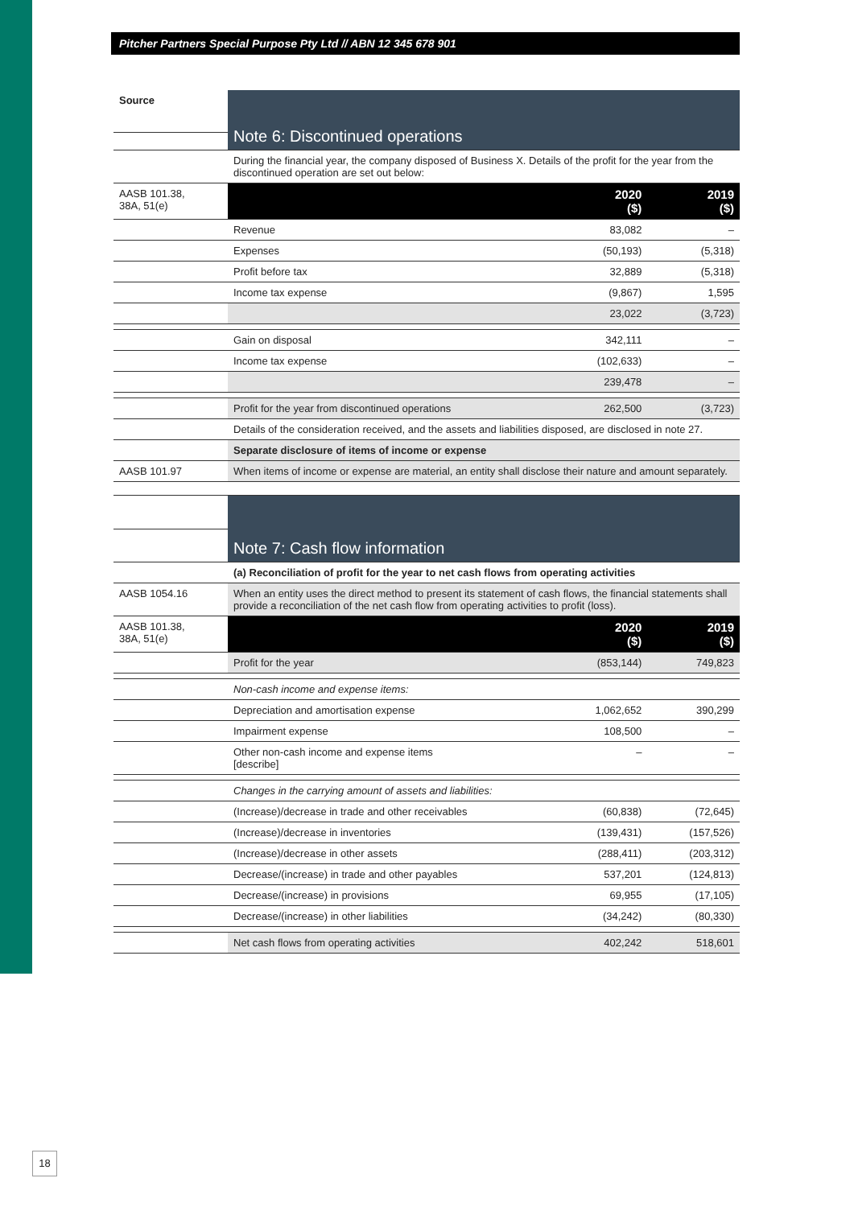Pitcher Partners Special Purpose Pty Ltd // ABN 12 345 678 901
| Source | Note 6: Discontinued operations | | |
| | During the financial year, the company disposed of Business X. Details of the profit for the year from the discontinued operation are set out below: | | |
| AASB 101.38, 38A, 51(e) | | 2020 ($) | 2019 ($) |
| | Revenue | 83,082 | – |
| | Expenses | (50,193) | (5,318) |
| | Profit before tax | 32,889 | (5,318) |
| | Income tax expense | (9,867) | 1,595 |
| | | 23,022 | (3,723) |
| | Gain on disposal | 342,111 | – |
| | Income tax expense | (102,633) | – |
| | | 239,478 | – |
| | Profit for the year from discontinued operations | 262,500 | (3,723) |
| | Details of the consideration received, and the assets and liabilities disposed, are disclosed in note 27. | | |
| | Separate disclosure of items of income or expense | | |
| AASB 101.97 | When items of income or expense are material, an entity shall disclose their nature and amount separately. | | |
| | Note 7: Cash flow information | | |
| | (a) Reconciliation of profit for the year to net cash flows from operating activities | | |
| AASB 1054.16 | When an entity uses the direct method to present its statement of cash flows, the financial statements shall provide a reconciliation of the net cash flow from operating activities to profit (loss). | | |
| AASB 101.38, 38A, 51(e) | | 2020 ($) | 2019 ($) |
| | Profit for the year | (853,144) | 749,823 |
| | Non-cash income and expense items: | | |
| | Depreciation and amortisation expense | 1,062,652 | 390,299 |
| | Impairment expense | 108,500 | – |
| | Other non-cash income and expense items [describe] | – | – |
| | Changes in the carrying amount of assets and liabilities: | | |
| | (Increase)/decrease in trade and other receivables | (60,838) | (72,645) |
| | (Increase)/decrease in inventories | (139,431) | (157,526) |
| | (Increase)/decrease in other assets | (288,411) | (203,312) |
| | Decrease/(increase) in trade and other payables | 537,201 | (124,813) |
| | Decrease/(increase) in provisions | 69,955 | (17,105) |
| | Decrease/(increase) in other liabilities | (34,242) | (80,330) |
| | Net cash flows from operating activities | 402,242 | 518,601 |
18